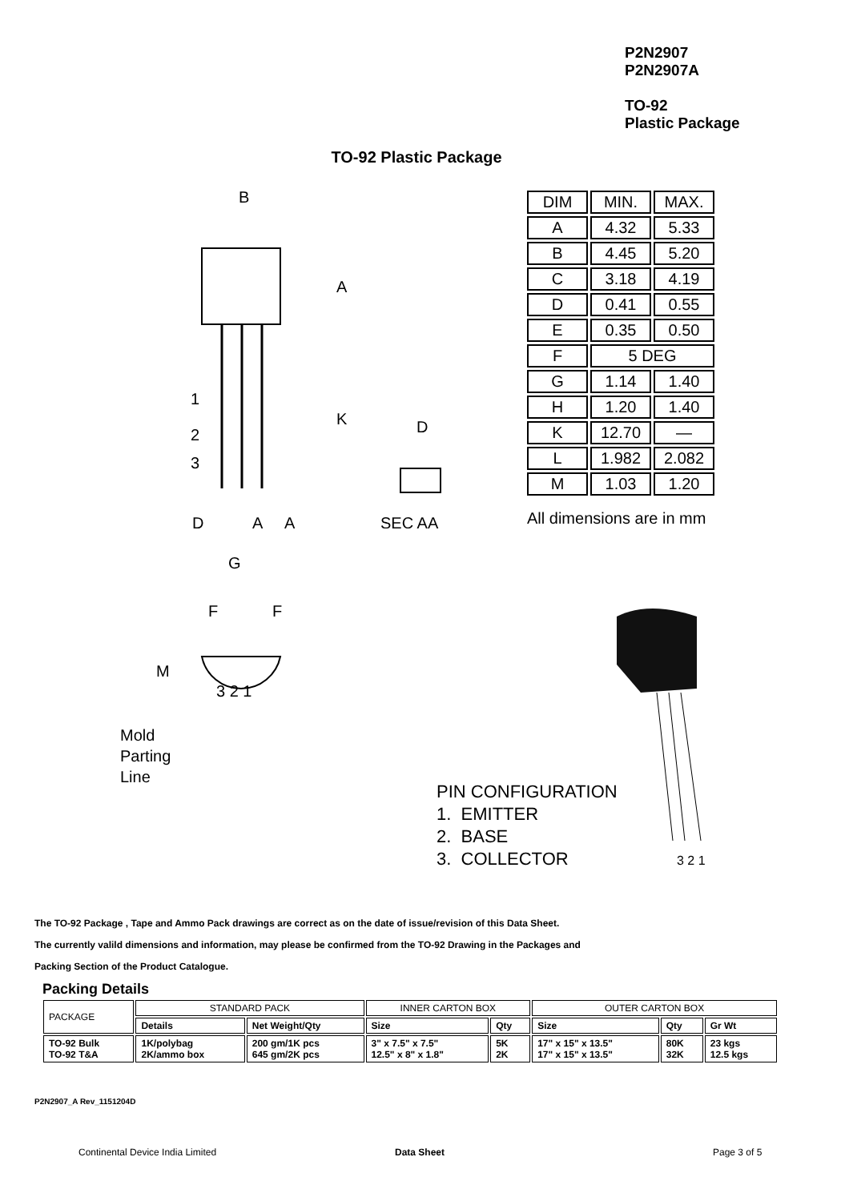P2N2907
P2N2907A
TO-92
Plastic Package
TO-92 Plastic Package
B
A
K
1
2
3
D
A
A
G
F
F
M
3 2 1
D
SEC AA
Mold
Parting
Line
| DIM | MIN. | MAX. |
| A | 4.32 | 5.33 |
| B | 4.45 | 5.20 |
| C | 3.18 | 4.19 |
| D | 0.41 | 0.55 |
| E | 0.35 | 0.50 |
| F | 5 DEG | |
| G | 1.14 | 1.40 |
| H | 1.20 | 1.40 |
| K | 12.70 | — |
| L | 1.982 | 2.082 |
| M | 1.03 | 1.20 |
All dimensions are in mm
3 2 1
PIN CONFIGURATION
1. EMITTER
2. BASE
3. COLLECTOR
The TO-92 Package , Tape and Ammo Pack drawings are correct as on the date of issue/revision of this Data Sheet.
The currently valild dimensions and information, may please be confirmed from the TO-92 Drawing in the Packages and
Packing Section of the Product Catalogue.
Packing Details
| PACKAGE | STANDARD PACK | | INNER CARTON BOX | | OUTER CARTON BOX | | |
| --- | --- | --- | --- | --- | --- | --- | --- |
| | Details | Net Weight/Qty | Size | Qty | Size | Qty | Gr Wt |
| TO-92 Bulk TO-92 T&A | 1K/polybag 2K/ammo box | 200 gm/1K pcs 645 gm/2K pcs | 3" x 7.5" x 7.5" 12.5" x 8" x 1.8" | 5K 2K | 17" x 15" x 13.5" 17" x 15" x 13.5" | 80K 32K | 23 kgs 12.5 kgs |
P2N2907_A Rev_1151204D
Continental Device India Limited
Data Sheet Page 3 of 5